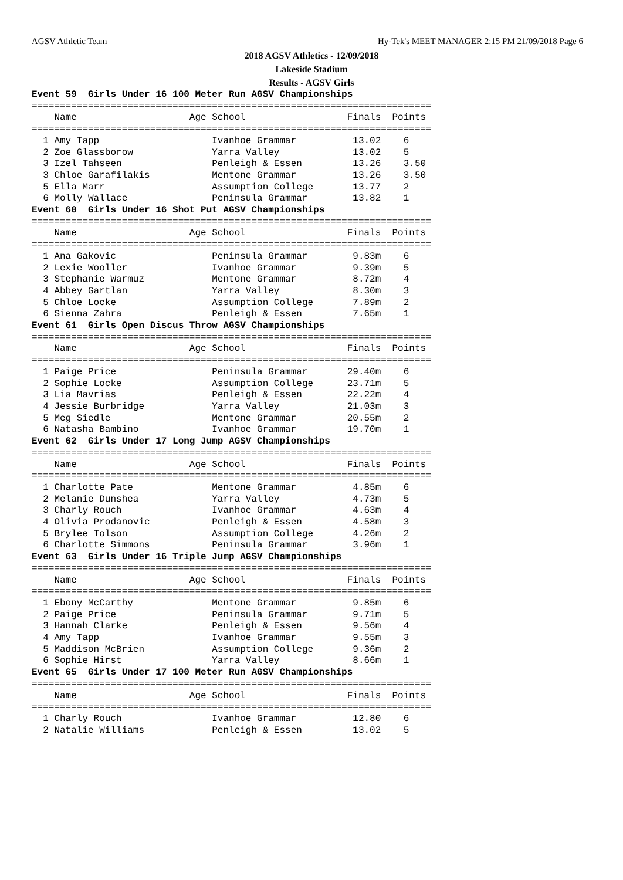AGSV Athletic Team Hy-Tek's MEET MANAGER 2:15 PM 21/09/2018 Page 6
2018 AGSV Athletics - 12/09/2018
Lakeside Stadium
Results - AGSV Girls
Event 59  Girls Under 16 100 Meter Run AGSV Championships
=======================================================================
    Name                    Age School                  Finals  Points
=======================================================================
  1 Amy Tapp                    Ivanhoe Grammar          13.02    6
  2 Zoe Glassborow              Yarra Valley             13.02    5
  3 Izel Tahseen                Penleigh & Essen         13.26    3.50
  3 Chloe Garafilakis           Mentone Grammar          13.26    3.50
  5 Ella Marr                   Assumption College       13.77    2
  6 Molly Wallace               Peninsula Grammar        13.82    1
Event 60  Girls Under 16 Shot Put AGSV Championships
=======================================================================
    Name                    Age School                  Finals  Points
=======================================================================
  1 Ana Gakovic                 Peninsula Grammar        9.83m    6
  2 Lexie Wooller               Ivanhoe Grammar          9.39m    5
  3 Stephanie Warmuz            Mentone Grammar          8.72m    4
  4 Abbey Gartlan               Yarra Valley             8.30m    3
  5 Chloe Locke                 Assumption College       7.89m    2
  6 Sienna Zahra                Penleigh & Essen         7.65m    1
Event 61  Girls Open Discus Throw AGSV Championships
=======================================================================
    Name                    Age School                  Finals  Points
=======================================================================
  1 Paige Price                 Peninsula Grammar       29.40m    6
  2 Sophie Locke                Assumption College      23.71m    5
  3 Lia Mavrias                 Penleigh & Essen        22.22m    4
  4 Jessie Burbridge            Yarra Valley            21.03m    3
  5 Meg Siedle                  Mentone Grammar         20.55m    2
  6 Natasha Bambino             Ivanhoe Grammar         19.70m    1
Event 62  Girls Under 17 Long Jump AGSV Championships
=======================================================================
    Name                    Age School                  Finals  Points
=======================================================================
  1 Charlotte Pate              Mentone Grammar          4.85m    6
  2 Melanie Dunshea             Yarra Valley             4.73m    5
  3 Charly Rouch                Ivanhoe Grammar          4.63m    4
  4 Olivia Prodanovic           Penleigh & Essen         4.58m    3
  5 Brylee Tolson               Assumption College       4.26m    2
  6 Charlotte Simmons           Peninsula Grammar        3.96m    1
Event 63  Girls Under 16 Triple Jump AGSV Championships
=======================================================================
    Name                    Age School                  Finals  Points
=======================================================================
  1 Ebony McCarthy              Mentone Grammar          9.85m    6
  2 Paige Price                 Peninsula Grammar        9.71m    5
  3 Hannah Clarke               Penleigh & Essen         9.56m    4
  4 Amy Tapp                    Ivanhoe Grammar          9.55m    3
  5 Maddison McBrien            Assumption College       9.36m    2
  6 Sophie Hirst                Yarra Valley             8.66m    1
Event 65  Girls Under 17 100 Meter Run AGSV Championships
=======================================================================
    Name                    Age School                  Finals  Points
=======================================================================
  1 Charly Rouch                Ivanhoe Grammar          12.80    6
  2 Natalie Williams            Penleigh & Essen         13.02    5